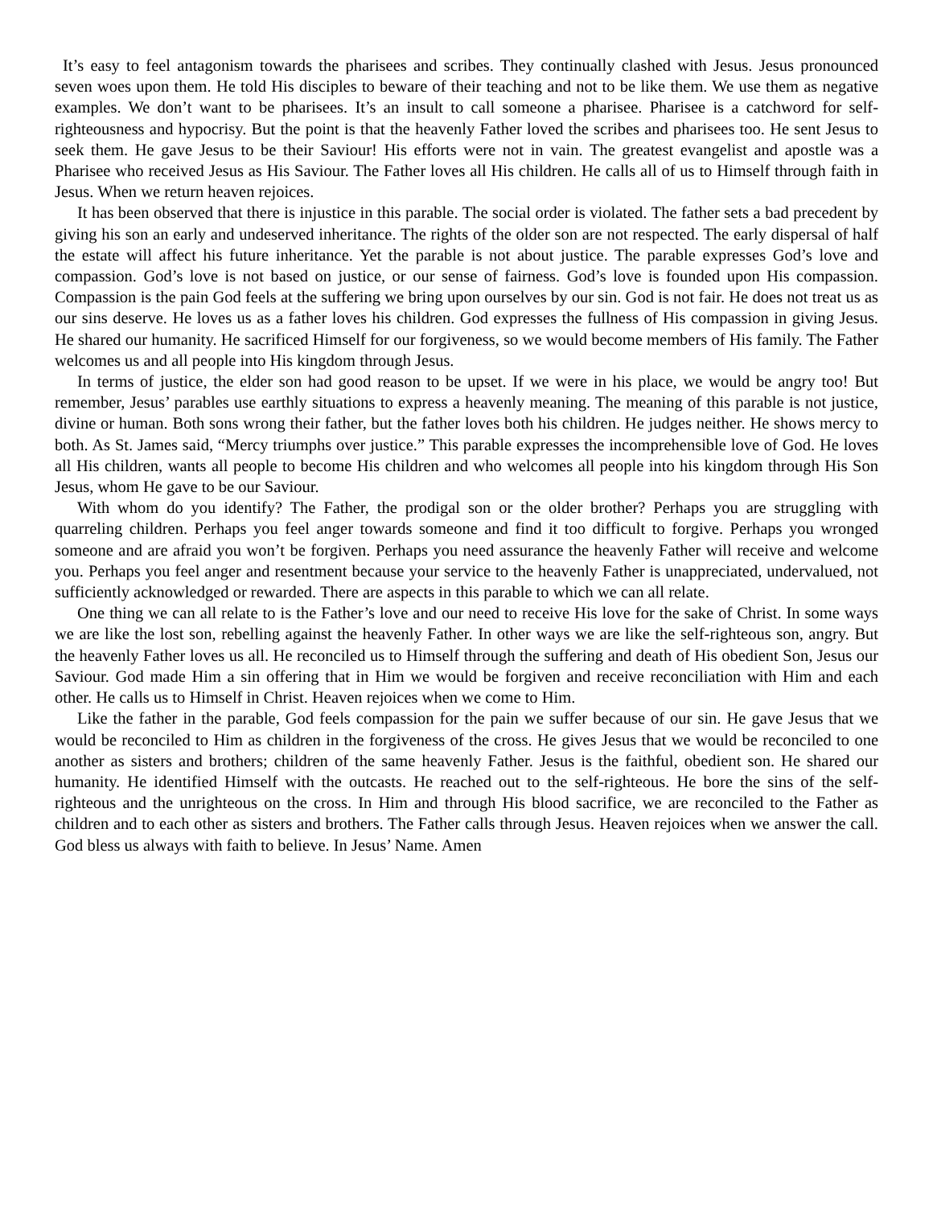It’s easy to feel antagonism towards the pharisees and scribes. They continually clashed with Jesus. Jesus pronounced seven woes upon them. He told His disciples to beware of their teaching and not to be like them. We use them as negative examples. We don’t want to be pharisees. It’s an insult to call someone a pharisee. Pharisee is a catchword for self-righteousness and hypocrisy. But the point is that the heavenly Father loved the scribes and pharisees too. He sent Jesus to seek them. He gave Jesus to be their Saviour! His efforts were not in vain. The greatest evangelist and apostle was a Pharisee who received Jesus as His Saviour. The Father loves all His children. He calls all of us to Himself through faith in Jesus. When we return heaven rejoices.
It has been observed that there is injustice in this parable. The social order is violated. The father sets a bad precedent by giving his son an early and undeserved inheritance. The rights of the older son are not respected. The early dispersal of half the estate will affect his future inheritance. Yet the parable is not about justice. The parable expresses God’s love and compassion. God’s love is not based on justice, or our sense of fairness. God’s love is founded upon His compassion. Compassion is the pain God feels at the suffering we bring upon ourselves by our sin. God is not fair. He does not treat us as our sins deserve. He loves us as a father loves his children. God expresses the fullness of His compassion in giving Jesus. He shared our humanity. He sacrificed Himself for our forgiveness, so we would become members of His family. The Father welcomes us and all people into His kingdom through Jesus.
In terms of justice, the elder son had good reason to be upset. If we were in his place, we would be angry too! But remember, Jesus’ parables use earthly situations to express a heavenly meaning. The meaning of this parable is not justice, divine or human. Both sons wrong their father, but the father loves both his children. He judges neither. He shows mercy to both. As St. James said, “Mercy triumphs over justice.” This parable expresses the incomprehensible love of God. He loves all His children, wants all people to become His children and who welcomes all people into his kingdom through His Son Jesus, whom He gave to be our Saviour.
With whom do you identify? The Father, the prodigal son or the older brother? Perhaps you are struggling with quarreling children. Perhaps you feel anger towards someone and find it too difficult to forgive. Perhaps you wronged someone and are afraid you won’t be forgiven. Perhaps you need assurance the heavenly Father will receive and welcome you. Perhaps you feel anger and resentment because your service to the heavenly Father is unappreciated, undervalued, not sufficiently acknowledged or rewarded. There are aspects in this parable to which we can all relate.
One thing we can all relate to is the Father’s love and our need to receive His love for the sake of Christ. In some ways we are like the lost son, rebelling against the heavenly Father. In other ways we are like the self-righteous son, angry. But the heavenly Father loves us all. He reconciled us to Himself through the suffering and death of His obedient Son, Jesus our Saviour. God made Him a sin offering that in Him we would be forgiven and receive reconciliation with Him and each other. He calls us to Himself in Christ. Heaven rejoices when we come to Him.
Like the father in the parable, God feels compassion for the pain we suffer because of our sin. He gave Jesus that we would be reconciled to Him as children in the forgiveness of the cross. He gives Jesus that we would be reconciled to one another as sisters and brothers; children of the same heavenly Father. Jesus is the faithful, obedient son. He shared our humanity. He identified Himself with the outcasts. He reached out to the self-righteous. He bore the sins of the self-righteous and the unrighteous on the cross. In Him and through His blood sacrifice, we are reconciled to the Father as children and to each other as sisters and brothers. The Father calls through Jesus. Heaven rejoices when we answer the call. God bless us always with faith to believe. In Jesus’ Name. Amen